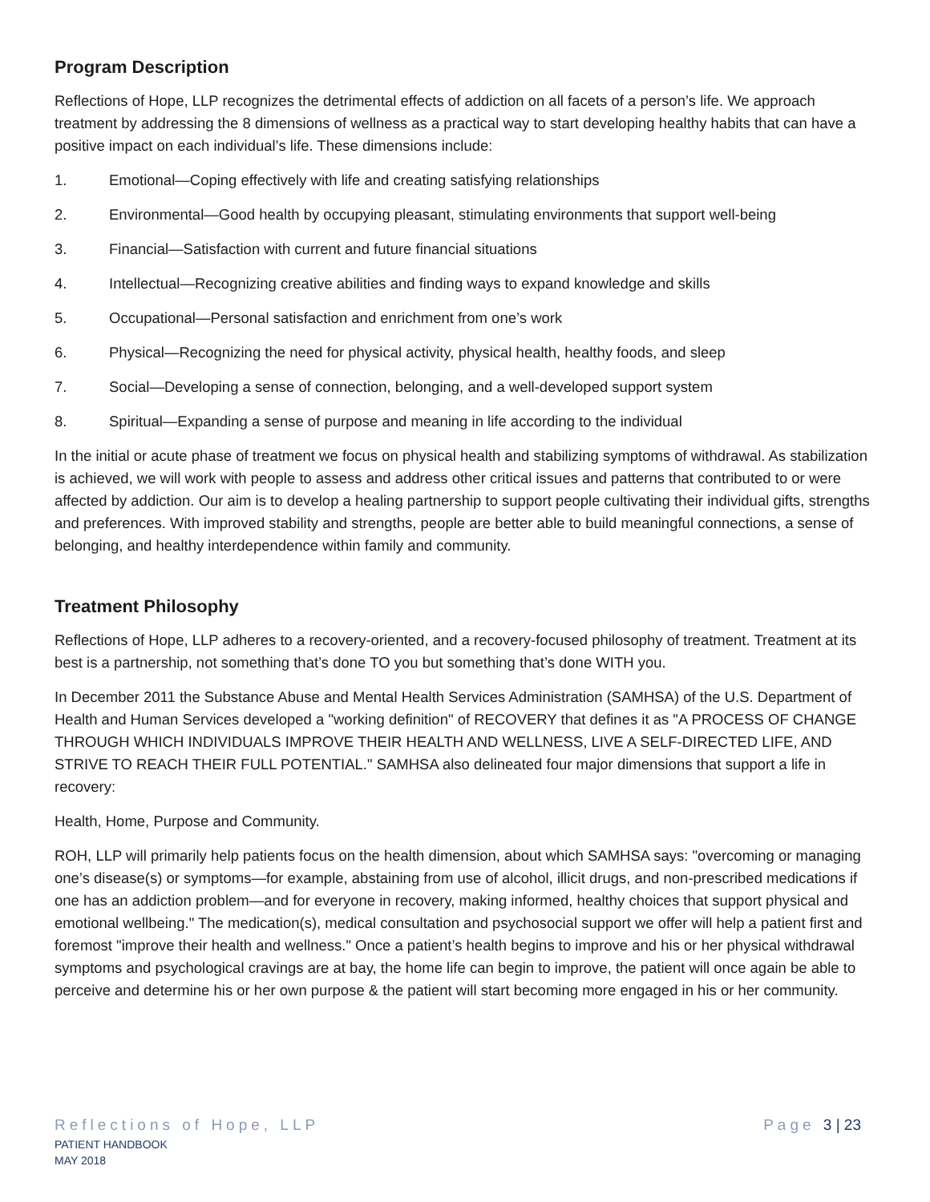Program Description
Reflections of Hope, LLP recognizes the detrimental effects of addiction on all facets of a person’s life. We approach treatment by addressing the 8 dimensions of wellness as a practical way to start developing healthy habits that can have a positive impact on each individual’s life. These dimensions include:
1. Emotional—Coping effectively with life and creating satisfying relationships
2. Environmental—Good health by occupying pleasant, stimulating environments that support well-being
3. Financial—Satisfaction with current and future financial situations
4. Intellectual—Recognizing creative abilities and finding ways to expand knowledge and skills
5. Occupational—Personal satisfaction and enrichment from one’s work
6. Physical—Recognizing the need for physical activity, physical health, healthy foods, and sleep
7. Social—Developing a sense of connection, belonging, and a well-developed support system
8. Spiritual—Expanding a sense of purpose and meaning in life according to the individual
In the initial or acute phase of treatment we focus on physical health and stabilizing symptoms of withdrawal. As stabilization is achieved, we will work with people to assess and address other critical issues and patterns that contributed to or were affected by addiction. Our aim is to develop a healing partnership to support people cultivating their individual gifts, strengths and preferences. With improved stability and strengths, people are better able to build meaningful connections, a sense of belonging, and healthy interdependence within family and community.
Treatment Philosophy
Reflections of Hope, LLP adheres to a recovery-oriented, and a recovery-focused philosophy of treatment. Treatment at its best is a partnership, not something that’s done TO you but something that’s done WITH you.
In December 2011 the Substance Abuse and Mental Health Services Administration (SAMHSA) of the U.S. Department of Health and Human Services developed a "working definition" of RECOVERY that defines it as "A PROCESS OF CHANGE THROUGH WHICH INDIVIDUALS IMPROVE THEIR HEALTH AND WELLNESS, LIVE A SELF-DIRECTED LIFE, AND STRIVE TO REACH THEIR FULL POTENTIAL." SAMHSA also delineated four major dimensions that support a life in recovery:
Health, Home, Purpose and Community.
ROH, LLP will primarily help patients focus on the health dimension, about which SAMHSA says: "overcoming or managing one’s disease(s) or symptoms—for example, abstaining from use of alcohol, illicit drugs, and non-prescribed medications if one has an addiction problem—and for everyone in recovery, making informed, healthy choices that support physical and emotional wellbeing." The medication(s), medical consultation and psychosocial support we offer will help a patient first and foremost "improve their health and wellness." Once a patient’s health begins to improve and his or her physical withdrawal symptoms and psychological cravings are at bay, the home life can begin to improve, the patient will once again be able to perceive and determine his or her own purpose & the patient will start becoming more engaged in his or her community.
Reflections of Hope, LLP Page 3 | 23
PATIENT HANDBOOK
MAY 2018